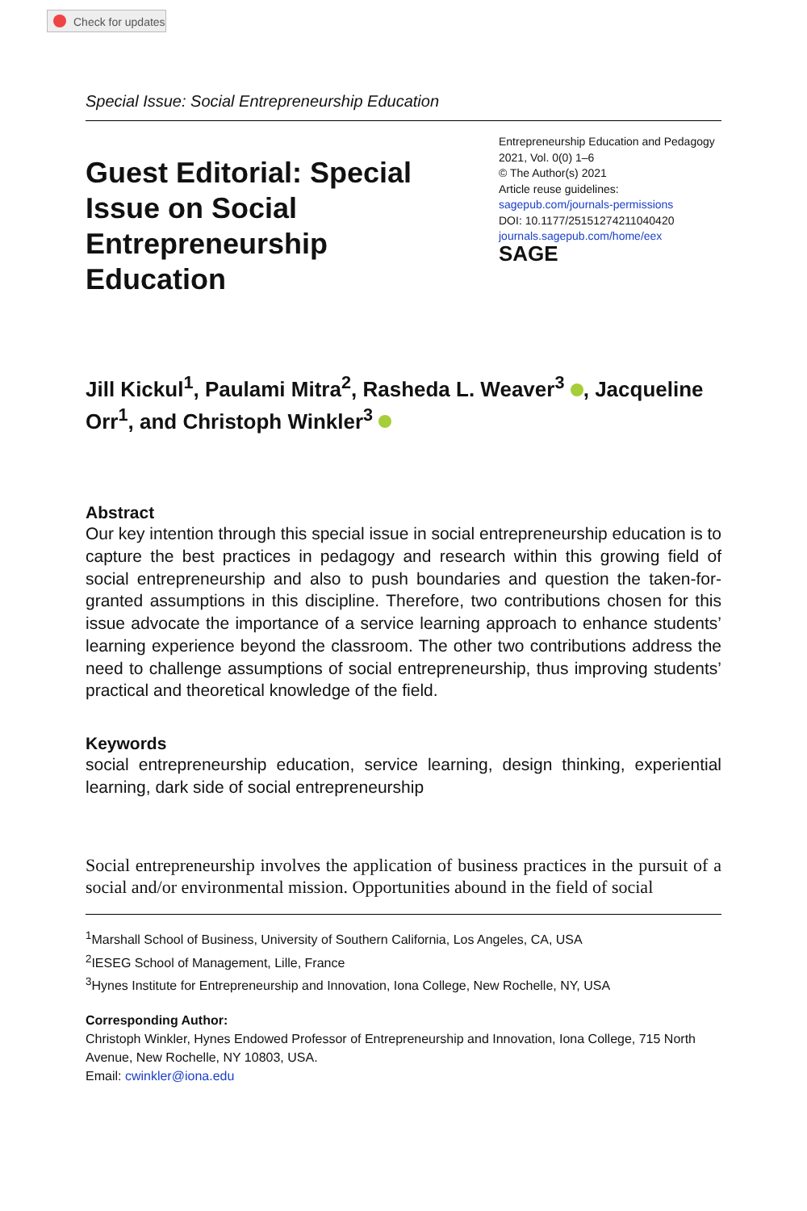Check for updates
Special Issue: Social Entrepreneurship Education
Guest Editorial: Special Issue on Social Entrepreneurship Education
Entrepreneurship Education and Pedagogy
2021, Vol. 0(0) 1–6
© The Author(s) 2021
Article reuse guidelines:
sagepub.com/journals-permissions
DOI: 10.1177/25151274211040420
journals.sagepub.com/home/eex
SAGE
Jill Kickul<sup>1</sup>, Paulami Mitra<sup>2</sup>, Rasheda L. Weaver<sup>3</sup> , Jacqueline Orr<sup>1</sup>, and Christoph Winkler<sup>3</sup>
Abstract
Our key intention through this special issue in social entrepreneurship education is to capture the best practices in pedagogy and research within this growing field of social entrepreneurship and also to push boundaries and question the taken-for-granted assumptions in this discipline. Therefore, two contributions chosen for this issue advocate the importance of a service learning approach to enhance students’ learning experience beyond the classroom. The other two contributions address the need to challenge assumptions of social entrepreneurship, thus improving students’ practical and theoretical knowledge of the field.
Keywords
social entrepreneurship education, service learning, design thinking, experiential learning, dark side of social entrepreneurship
Social entrepreneurship involves the application of business practices in the pursuit of a social and/or environmental mission. Opportunities abound in the field of social
<sup>1</sup> Marshall School of Business, University of Southern California, Los Angeles, CA, USA
<sup>2</sup> IESEG School of Management, Lille, France
<sup>3</sup> Hynes Institute for Entrepreneurship and Innovation, Iona College, New Rochelle, NY, USA
Corresponding Author:
Christoph Winkler, Hynes Endowed Professor of Entrepreneurship and Innovation, Iona College, 715 North Avenue, New Rochelle, NY 10803, USA.
Email: cwinkler@iona.edu